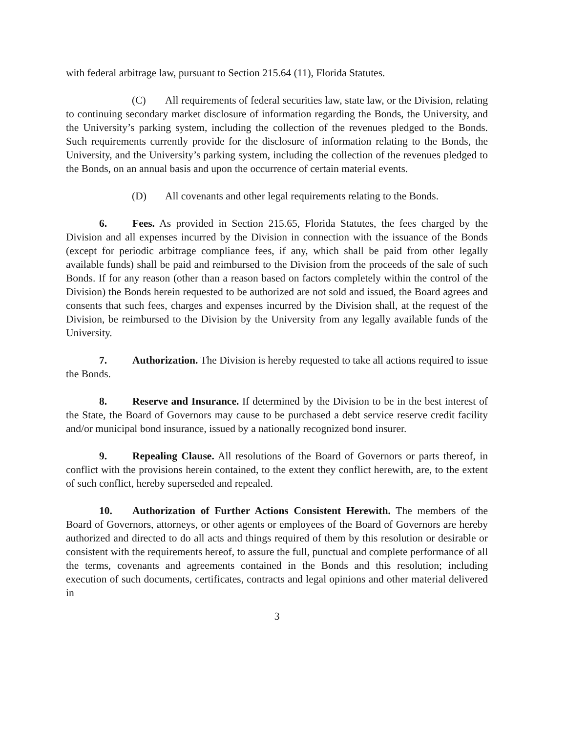with federal arbitrage law, pursuant to Section 215.64 (11), Florida Statutes.
(C) All requirements of federal securities law, state law, or the Division, relating to continuing secondary market disclosure of information regarding the Bonds, the University, and the University’s parking system, including the collection of the revenues pledged to the Bonds. Such requirements currently provide for the disclosure of information relating to the Bonds, the University, and the University’s parking system, including the collection of the revenues pledged to the Bonds, on an annual basis and upon the occurrence of certain material events.
(D) All covenants and other legal requirements relating to the Bonds.
6. Fees. As provided in Section 215.65, Florida Statutes, the fees charged by the Division and all expenses incurred by the Division in connection with the issuance of the Bonds (except for periodic arbitrage compliance fees, if any, which shall be paid from other legally available funds) shall be paid and reimbursed to the Division from the proceeds of the sale of such Bonds. If for any reason (other than a reason based on factors completely within the control of the Division) the Bonds herein requested to be authorized are not sold and issued, the Board agrees and consents that such fees, charges and expenses incurred by the Division shall, at the request of the Division, be reimbursed to the Division by the University from any legally available funds of the University.
7. Authorization. The Division is hereby requested to take all actions required to issue the Bonds.
8. Reserve and Insurance. If determined by the Division to be in the best interest of the State, the Board of Governors may cause to be purchased a debt service reserve credit facility and/or municipal bond insurance, issued by a nationally recognized bond insurer.
9. Repealing Clause. All resolutions of the Board of Governors or parts thereof, in conflict with the provisions herein contained, to the extent they conflict herewith, are, to the extent of such conflict, hereby superseded and repealed.
10. Authorization of Further Actions Consistent Herewith. The members of the Board of Governors, attorneys, or other agents or employees of the Board of Governors are hereby authorized and directed to do all acts and things required of them by this resolution or desirable or consistent with the requirements hereof, to assure the full, punctual and complete performance of all the terms, covenants and agreements contained in the Bonds and this resolution; including execution of such documents, certificates, contracts and legal opinions and other material delivered in
3